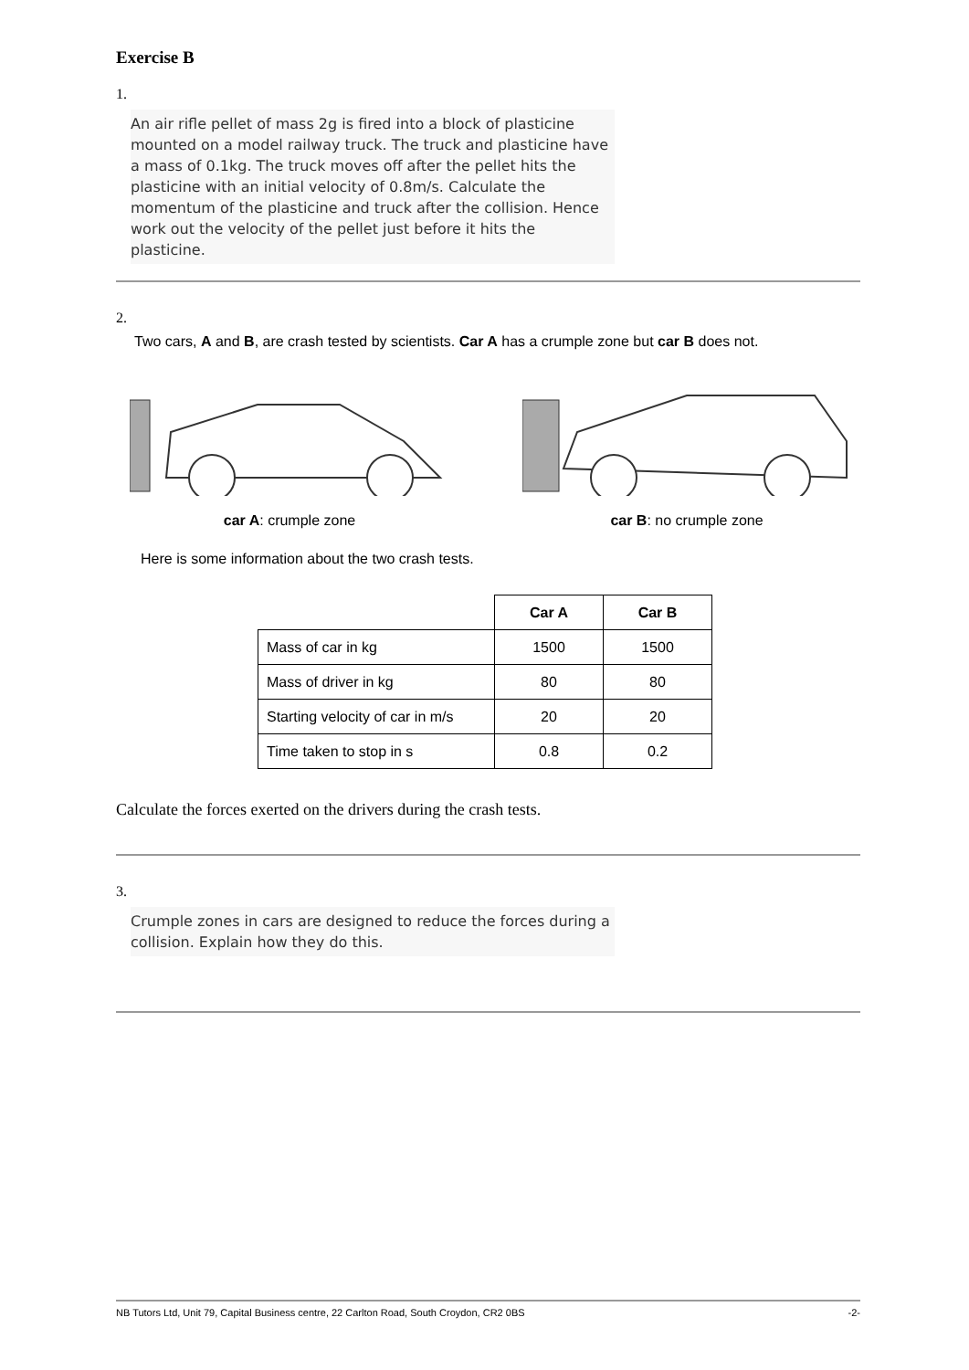Exercise B
1.
An air rifle pellet of mass 2g is fired into a block of plasticine mounted on a model railway truck. The truck and plasticine have a mass of 0.1kg. The truck moves off after the pellet hits the plasticine with an initial velocity of 0.8m/s. Calculate the momentum of the plasticine and truck after the collision. Hence work out the velocity of the pellet just before it hits the plasticine.
2.
Two cars, A and B, are crash tested by scientists. Car A has a crumple zone but car B does not.
car A: crumple zone car B: no crumple zone
Here is some information about the two crash tests.
| | Car A | Car B |
| Mass of car in kg | 1500 | 1500 |
| Mass of driver in kg | 80 | 80 |
| Starting velocity of car in m/s | 20 | 20 |
| Time taken to stop in s | 0.8 | 0.2 |
Calculate the forces exerted on the drivers during the crash tests.
3.
Crumple zones in cars are designed to reduce the forces during a collision. Explain how they do this.
NB Tutors Ltd, Unit 79, Capital Business centre, 22 Carlton Road, South Croydon, CR2 0BS -2-